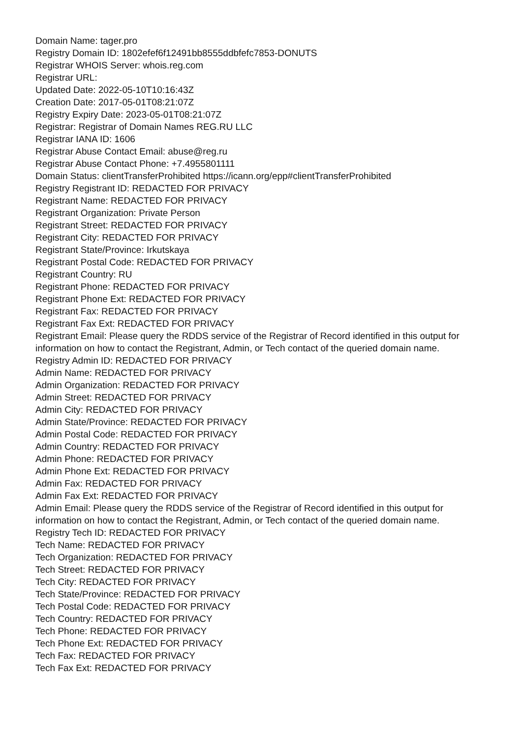Domain Name: tager.pro
Registry Domain ID: 1802efef6f12491bb8555ddbfefc7853-DONUTS
Registrar WHOIS Server: whois.reg.com
Registrar URL:
Updated Date: 2022-05-10T10:16:43Z
Creation Date: 2017-05-01T08:21:07Z
Registry Expiry Date: 2023-05-01T08:21:07Z
Registrar: Registrar of Domain Names REG.RU LLC
Registrar IANA ID: 1606
Registrar Abuse Contact Email: abuse@reg.ru
Registrar Abuse Contact Phone: +7.4955801111
Domain Status: clientTransferProhibited https://icann.org/epp#clientTransferProhibited
Registry Registrant ID: REDACTED FOR PRIVACY
Registrant Name: REDACTED FOR PRIVACY
Registrant Organization: Private Person
Registrant Street: REDACTED FOR PRIVACY
Registrant City: REDACTED FOR PRIVACY
Registrant State/Province: Irkutskaya
Registrant Postal Code: REDACTED FOR PRIVACY
Registrant Country: RU
Registrant Phone: REDACTED FOR PRIVACY
Registrant Phone Ext: REDACTED FOR PRIVACY
Registrant Fax: REDACTED FOR PRIVACY
Registrant Fax Ext: REDACTED FOR PRIVACY
Registrant Email: Please query the RDDS service of the Registrar of Record identified in this output for information on how to contact the Registrant, Admin, or Tech contact of the queried domain name.
Registry Admin ID: REDACTED FOR PRIVACY
Admin Name: REDACTED FOR PRIVACY
Admin Organization: REDACTED FOR PRIVACY
Admin Street: REDACTED FOR PRIVACY
Admin City: REDACTED FOR PRIVACY
Admin State/Province: REDACTED FOR PRIVACY
Admin Postal Code: REDACTED FOR PRIVACY
Admin Country: REDACTED FOR PRIVACY
Admin Phone: REDACTED FOR PRIVACY
Admin Phone Ext: REDACTED FOR PRIVACY
Admin Fax: REDACTED FOR PRIVACY
Admin Fax Ext: REDACTED FOR PRIVACY
Admin Email: Please query the RDDS service of the Registrar of Record identified in this output for information on how to contact the Registrant, Admin, or Tech contact of the queried domain name.
Registry Tech ID: REDACTED FOR PRIVACY
Tech Name: REDACTED FOR PRIVACY
Tech Organization: REDACTED FOR PRIVACY
Tech Street: REDACTED FOR PRIVACY
Tech City: REDACTED FOR PRIVACY
Tech State/Province: REDACTED FOR PRIVACY
Tech Postal Code: REDACTED FOR PRIVACY
Tech Country: REDACTED FOR PRIVACY
Tech Phone: REDACTED FOR PRIVACY
Tech Phone Ext: REDACTED FOR PRIVACY
Tech Fax: REDACTED FOR PRIVACY
Tech Fax Ext: REDACTED FOR PRIVACY